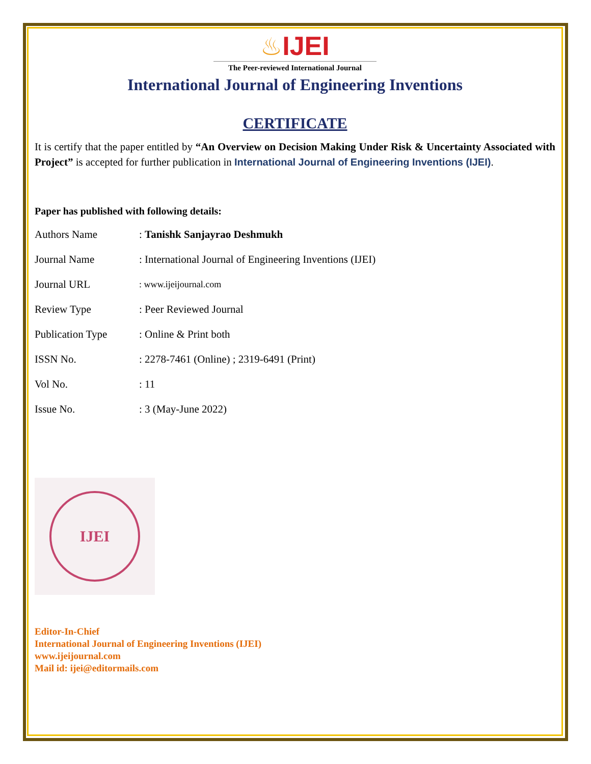♨IJEI
The Peer-reviewed International Journal
International Journal of Engineering Inventions
CERTIFICATE
It is certify that the paper entitled by “An Overview on Decision Making Under Risk & Uncertainty Associated with Project” is accepted for further publication in International Journal of Engineering Inventions (IJEI).
Paper has published with following details:
| Authors Name | : Tanishk Sanjayrao Deshmukh |
| Journal Name | : International Journal of Engineering Inventions (IJEI) |
| Journal URL | : www.ijeijournal.com |
| Review Type | : Peer Reviewed Journal |
| Publication Type | : Online & Print both |
| ISSN No. | : 2278-7461 (Online) ; 2319-6491 (Print) |
| Vol No. | : 11 |
| Issue No. | : 3 (May-June 2022) |
IJEI
Editor-In-Chief
International Journal of Engineering Inventions (IJEI)
www.ijeijournal.com
Mail id: ijei@editormails.com